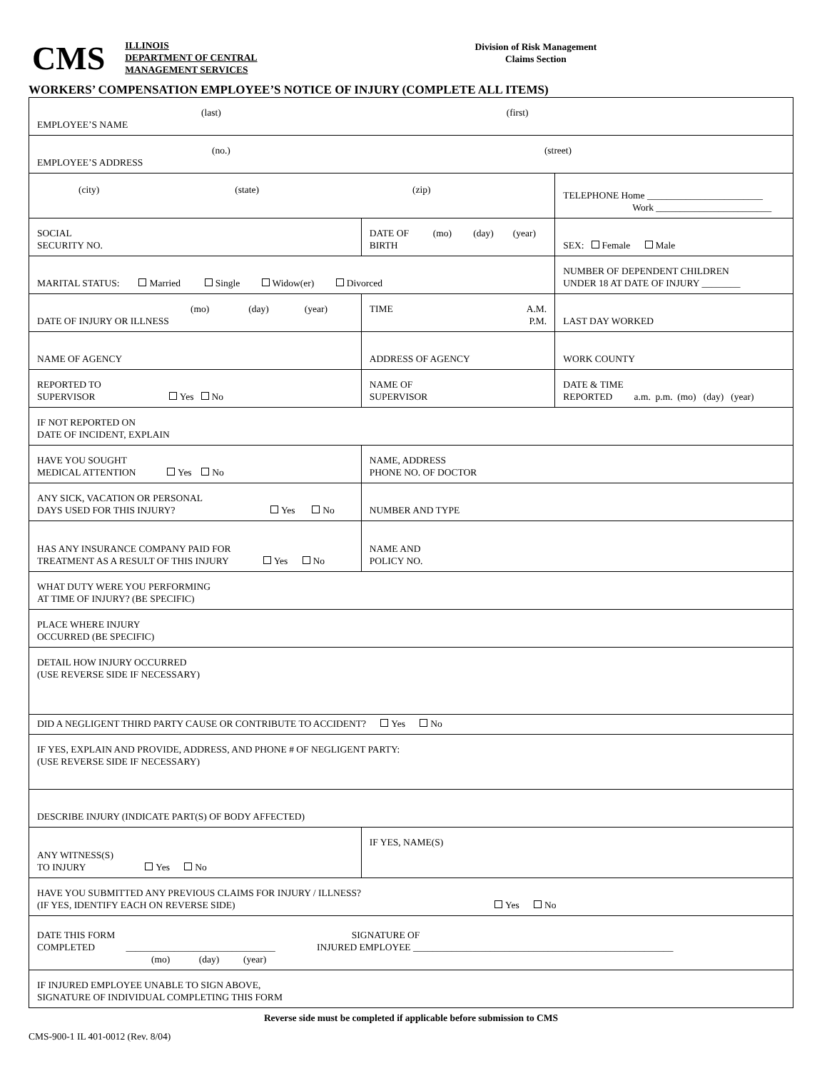CMS
ILLINOIS
DEPARTMENT OF CENTRAL
MANAGEMENT SERVICES
Division of Risk Management
Claims Section
WORKERS’ COMPENSATION EMPLOYEE’S NOTICE OF INJURY (COMPLETE ALL ITEMS)
| (last) (first) EMPLOYEE’S NAME | | | |
| (no.) (street) EMPLOYEE’S ADDRESS | | | |
| (city) (state) (zip) | | | TELEPHONE Home ________________________ Work ________________________ |
| SOCIAL SECURITY NO. | DATE OF (mo) (day) (year) BIRTH | | SEX: Female Male |
| MARITAL STATUS: Married Single Widow(er) Divorced | | | NUMBER OF DEPENDENT CHILDREN UNDER 18 AT DATE OF INJURY ________ |
| (mo) (day) (year) DATE OF INJURY OR ILLNESS | | TIME A.M. P.M. | LAST DAY WORKED |
| NAME OF AGENCY | ADDRESS OF AGENCY | | WORK COUNTY |
| REPORTED TO SUPERVISOR Yes No | NAME OF SUPERVISOR | | DATE & TIME REPORTED a.m. p.m. (mo) (day) (year) |
| IF NOT REPORTED ON DATE OF INCIDENT, EXPLAIN | | | |
| HAVE YOU SOUGHT MEDICAL ATTENTION Yes No | NAME, ADDRESS PHONE NO. OF DOCTOR | | |
| ANY SICK, VACATION OR PERSONAL DAYS USED FOR THIS INJURY? Yes No | | NUMBER AND TYPE | |
| HAS ANY INSURANCE COMPANY PAID FOR TREATMENT AS A RESULT OF THIS INJURY Yes No | | NAME AND POLICY NO. | |
| WHAT DUTY WERE YOU PERFORMING AT TIME OF INJURY? (BE SPECIFIC) | | | |
| PLACE WHERE INJURY OCCURRED (BE SPECIFIC) | | | |
| DETAIL HOW INJURY OCCURRED (USE REVERSE SIDE IF NECESSARY) | | | |
| DID A NEGLIGENT THIRD PARTY CAUSE OR CONTRIBUTE TO ACCIDENT? Yes No | | | |
| IF YES, EXPLAIN AND PROVIDE, ADDRESS, AND PHONE # OF NEGLIGENT PARTY: (USE REVERSE SIDE IF NECESSARY) | | | |
| DESCRIBE INJURY (INDICATE PART(S) OF BODY AFFECTED) | | | |
| ANY WITNESS(S) TO INJURY Yes No | IF YES, NAME(S) | | |
| HAVE YOU SUBMITTED ANY PREVIOUS CLAIMS FOR INJURY / ILLNESS? (IF YES, IDENTIFY EACH ON REVERSE SIDE) Yes No | | | |
| DATE THIS FORM SIGNATURE OF COMPLETED _______________________________ INJURED EMPLOYEE ______________________________________________________ (mo) (day) (year) | | | |
| IF INJURED EMPLOYEE UNABLE TO SIGN ABOVE, SIGNATURE OF INDIVIDUAL COMPLETING THIS FORM | | | |
Reverse side must be completed if applicable before submission to CMS
CMS-900-1 IL 401-0012 (Rev. 8/04)